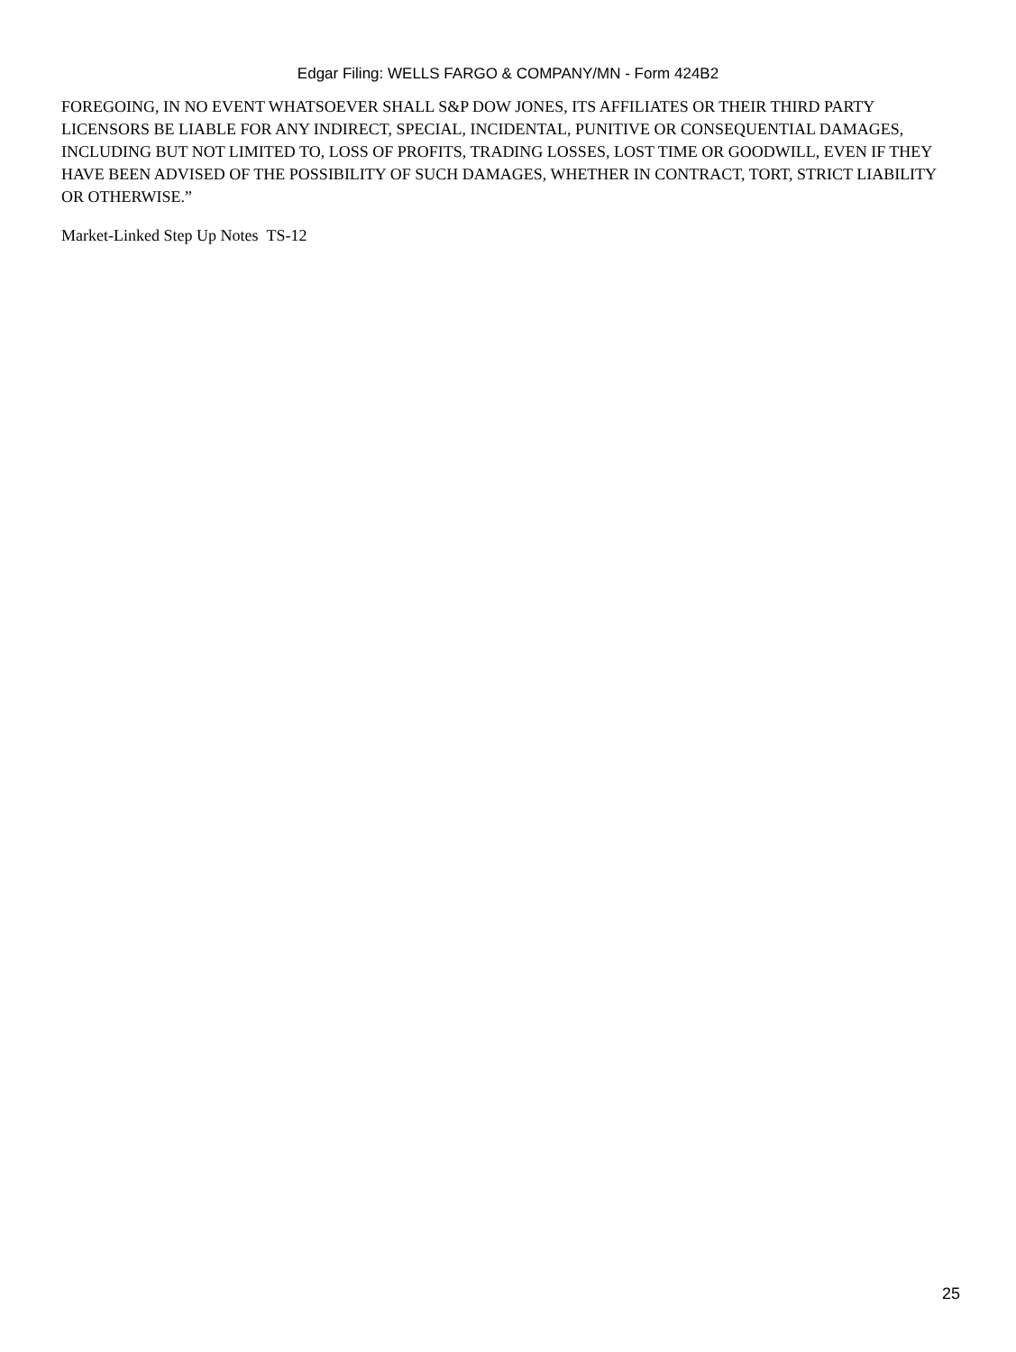Edgar Filing: WELLS FARGO & COMPANY/MN - Form 424B2
FOREGOING, IN NO EVENT WHATSOEVER SHALL S&P DOW JONES, ITS AFFILIATES OR THEIR THIRD PARTY LICENSORS BE LIABLE FOR ANY INDIRECT, SPECIAL, INCIDENTAL, PUNITIVE OR CONSEQUENTIAL DAMAGES, INCLUDING BUT NOT LIMITED TO, LOSS OF PROFITS, TRADING LOSSES, LOST TIME OR GOODWILL, EVEN IF THEY HAVE BEEN ADVISED OF THE POSSIBILITY OF SUCH DAMAGES, WHETHER IN CONTRACT, TORT, STRICT LIABILITY OR OTHERWISE.”
Market-Linked Step Up Notes TS-12
25